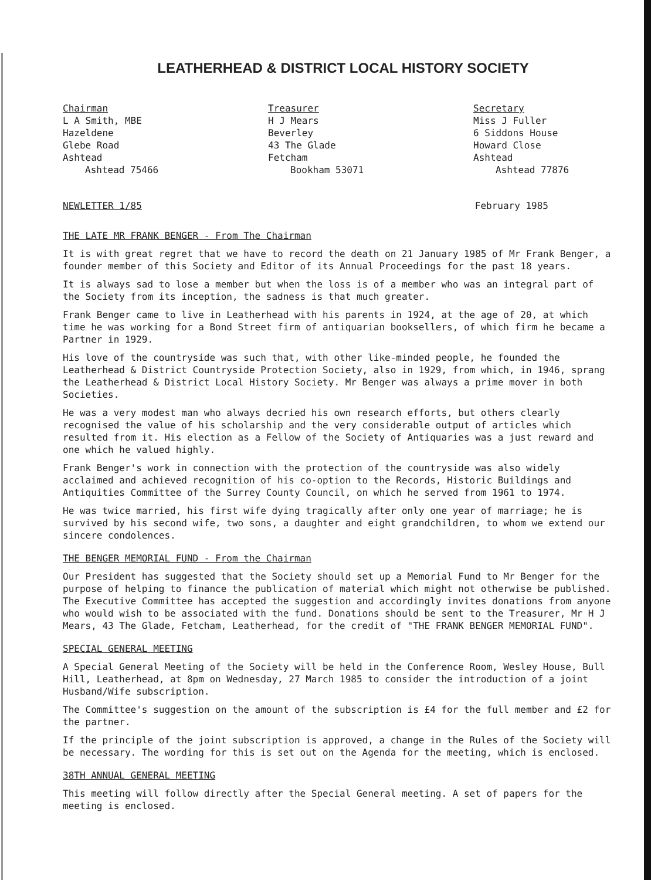LEATHERHEAD & DISTRICT LOCAL HISTORY SOCIETY
Chairman
L A Smith, MBE
Hazeldene
Glebe Road
Ashtead
Ashtead 75466
Treasurer
H J Mears
Beverley
43 The Glade
Fetcham
Bookham 53071
Secretary
Miss J Fuller
6 Siddons House
Howard Close
Ashtead
Ashtead 77876
NEWLETTER 1/85 February 1985
THE LATE MR FRANK BENGER - From The Chairman
It is with great regret that we have to record the death on 21 January 1985 of Mr Frank Benger, a founder member of this Society and Editor of its Annual Proceedings for the past 18 years.
It is always sad to lose a member but when the loss is of a member who was an integral part of the Society from its inception, the sadness is that much greater.
Frank Benger came to live in Leatherhead with his parents in 1924, at the age of 20, at which time he was working for a Bond Street firm of antiquarian booksellers, of which firm he became a Partner in 1929.
His love of the countryside was such that, with other like-minded people, he founded the Leatherhead & District Countryside Protection Society, also in 1929, from which, in 1946, sprang the Leatherhead & District Local History Society. Mr Benger was always a prime mover in both Societies.
He was a very modest man who always decried his own research efforts, but others clearly recognised the value of his scholarship and the very considerable output of articles which resulted from it. His election as a Fellow of the Society of Antiquaries was a just reward and one which he valued highly.
Frank Benger's work in connection with the protection of the countryside was also widely acclaimed and achieved recognition of his co-option to the Records, Historic Buildings and Antiquities Committee of the Surrey County Council, on which he served from 1961 to 1974.
He was twice married, his first wife dying tragically after only one year of marriage; he is survived by his second wife, two sons, a daughter and eight grandchildren, to whom we extend our sincere condolences.
THE BENGER MEMORIAL FUND - From the Chairman
Our President has suggested that the Society should set up a Memorial Fund to Mr Benger for the purpose of helping to finance the publication of material which might not otherwise be published. The Executive Committee has accepted the suggestion and accordingly invites donations from anyone who would wish to be associated with the fund. Donations should be sent to the Treasurer, Mr H J Mears, 43 The Glade, Fetcham, Leatherhead, for the credit of "THE FRANK BENGER MEMORIAL FUND".
SPECIAL GENERAL MEETING
A Special General Meeting of the Society will be held in the Conference Room, Wesley House, Bull Hill, Leatherhead, at 8pm on Wednesday, 27 March 1985 to consider the introduction of a joint Husband/Wife subscription.
The Committee's suggestion on the amount of the subscription is £4 for the full member and £2 for the partner.
If the principle of the joint subscription is approved, a change in the Rules of the Society will be necessary. The wording for this is set out on the Agenda for the meeting, which is enclosed.
38TH ANNUAL GENERAL MEETING
This meeting will follow directly after the Special General meeting. A set of papers for the meeting is enclosed.